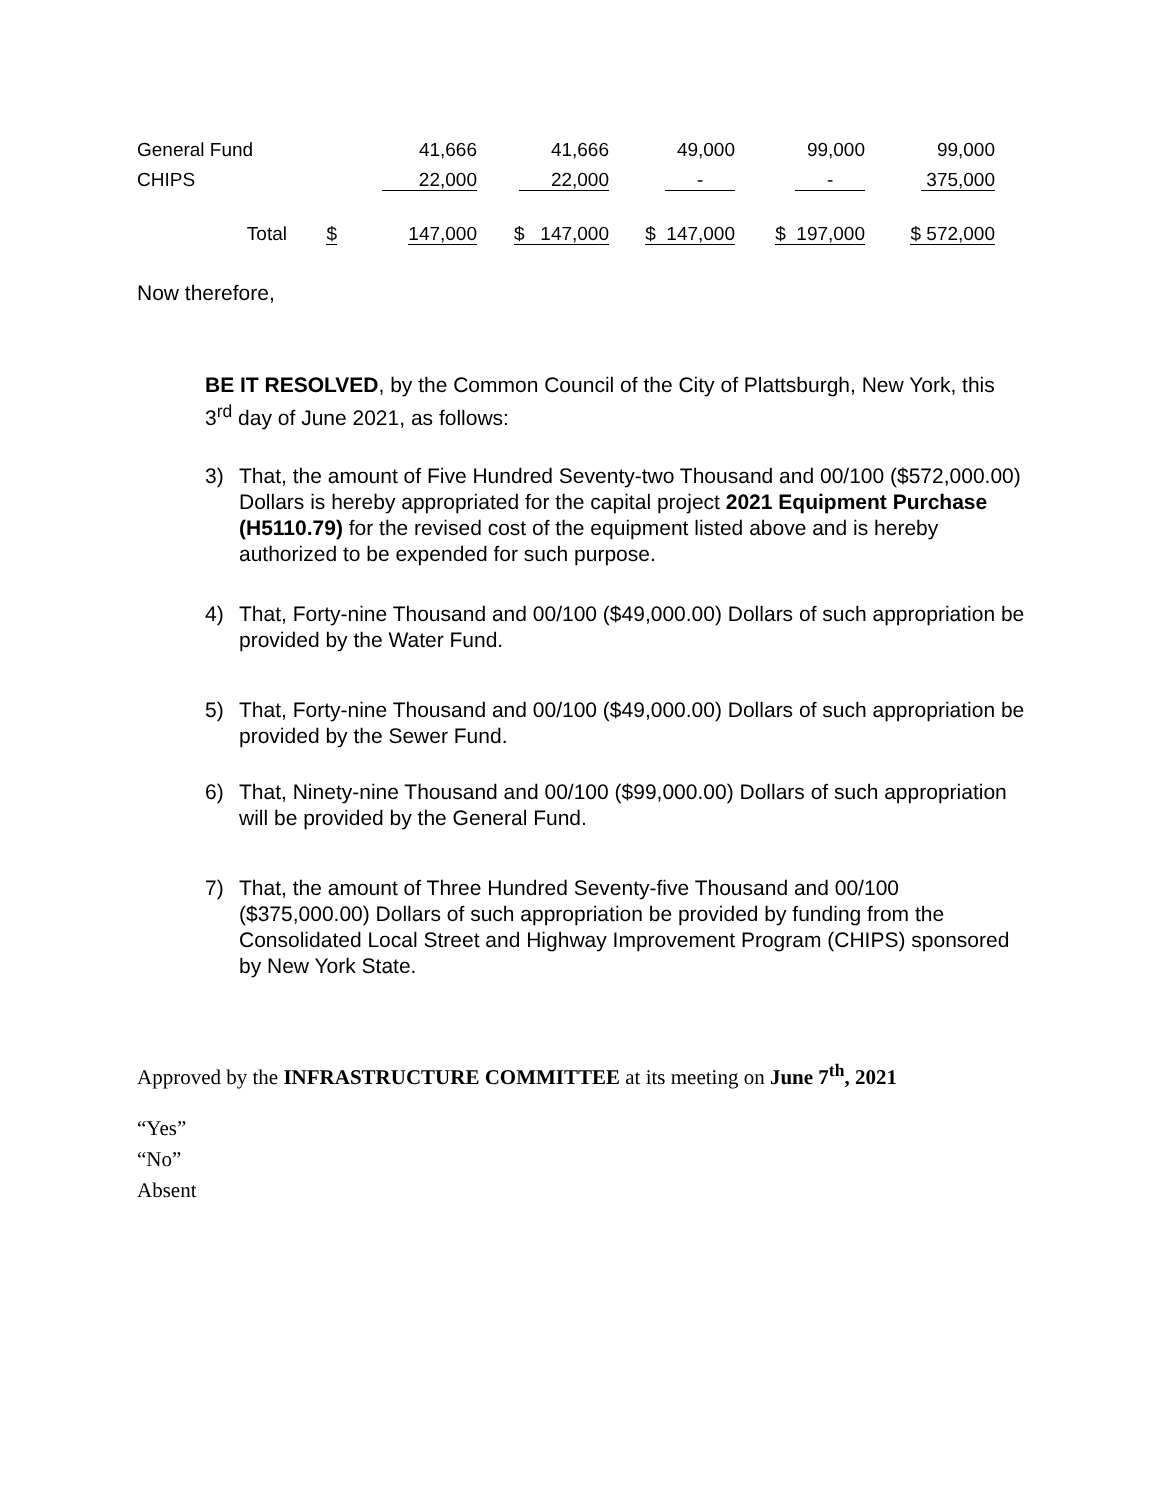| General Fund | | 41,666 | 41,666 | 49,000 | 99,000 | 99,000 |
| CHIPS | | 22,000 | 22,000 | - | - | 375,000 |
| Total | $ | 147,000 | $ 147,000 | $ 147,000 | $ 197,000 | $ 572,000 |
Now therefore,
BE IT RESOLVED, by the Common Council of the City of Plattsburgh, New York, this 3<sup>rd</sup> day of June 2021, as follows:
3) That, the amount of Five Hundred Seventy-two Thousand and 00/100 ($572,000.00) Dollars is hereby appropriated for the capital project 2021 Equipment Purchase (H5110.79) for the revised cost of the equipment listed above and is hereby authorized to be expended for such purpose.
4) That, Forty-nine Thousand and 00/100 ($49,000.00) Dollars of such appropriation be provided by the Water Fund.
5) That, Forty-nine Thousand and 00/100 ($49,000.00) Dollars of such appropriation be provided by the Sewer Fund.
6) That, Ninety-nine Thousand and 00/100 ($99,000.00) Dollars of such appropriation will be provided by the General Fund.
7) That, the amount of Three Hundred Seventy-five Thousand and 00/100 ($375,000.00) Dollars of such appropriation be provided by funding from the Consolidated Local Street and Highway Improvement Program (CHIPS) sponsored by New York State.
Approved by the INFRASTRUCTURE COMMITTEE at its meeting on June 7<sup>th</sup>, 2021
“Yes”
“No”
Absent